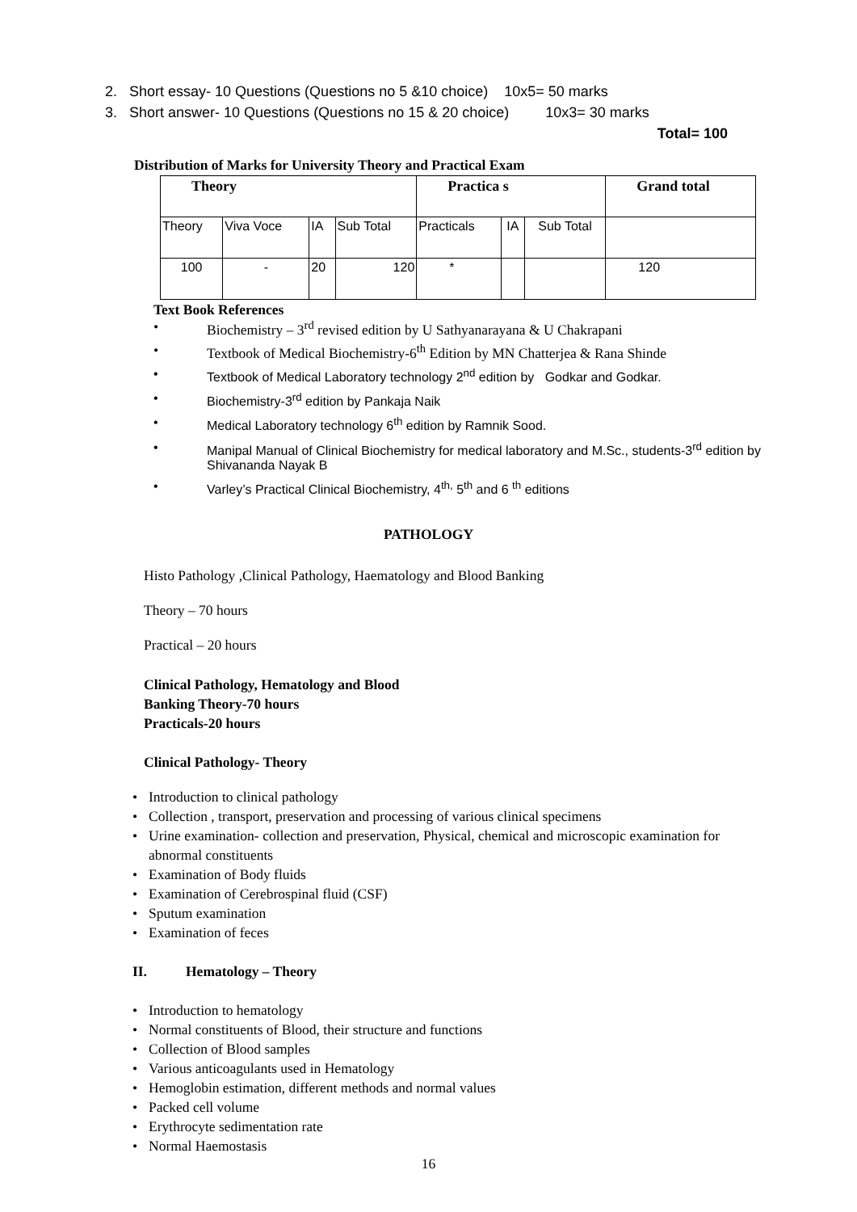2. Short essay- 10 Questions (Questions no 5 &10 choice) 10x5= 50 marks
3. Short answer- 10 Questions (Questions no 15 & 20 choice) 10x3= 30 marks
Total= 100
Distribution of Marks for University Theory and Practical Exam
| Theory | | | | Practica s | | | Grand total |
| --- | --- | --- | --- | --- | --- | --- | --- |
| Theory | Viva Voce | IA | Sub Total | Practicals | IA | Sub Total | |
| 100 | - | 20 | 120 | * | | | 120 |
Text Book References
• Biochemistry – 3<sup>rd</sup> revised edition by U Sathyanarayana & U Chakrapani
• Textbook of Medical Biochemistry-6<sup>th</sup> Edition by MN Chatterjea & Rana Shinde
• Textbook of Medical Laboratory technology 2<sup>nd</sup> edition by Godkar and Godkar.
• Biochemistry-3<sup>rd</sup> edition by Pankaja Naik
• Medical Laboratory technology 6<sup>th</sup> edition by Ramnik Sood.
• Manipal Manual of Clinical Biochemistry for medical laboratory and M.Sc., students-3<sup>rd</sup> edition by Shivananda Nayak B
• Varley’s Practical Clinical Biochemistry, 4<sup>th,</sup> 5<sup>th</sup> and 6 <sup>th</sup> editions
PATHOLOGY
Histo Pathology ,Clinical Pathology, Haematology and Blood Banking
Theory – 70 hours
Practical – 20 hours
Clinical Pathology, Hematology and Blood
Banking Theory-70 hours
Practicals-20 hours
Clinical Pathology- Theory
• Introduction to clinical pathology
• Collection , transport, preservation and processing of various clinical specimens
• Urine examination- collection and preservation, Physical, chemical and microscopic examination for abnormal constituents
• Examination of Body fluids
• Examination of Cerebrospinal fluid (CSF)
• Sputum examination
• Examination of feces
II. Hematology – Theory
• Introduction to hematology
• Normal constituents of Blood, their structure and functions
• Collection of Blood samples
• Various anticoagulants used in Hematology
• Hemoglobin estimation, different methods and normal values
• Packed cell volume
• Erythrocyte sedimentation rate
• Normal Haemostasis
16